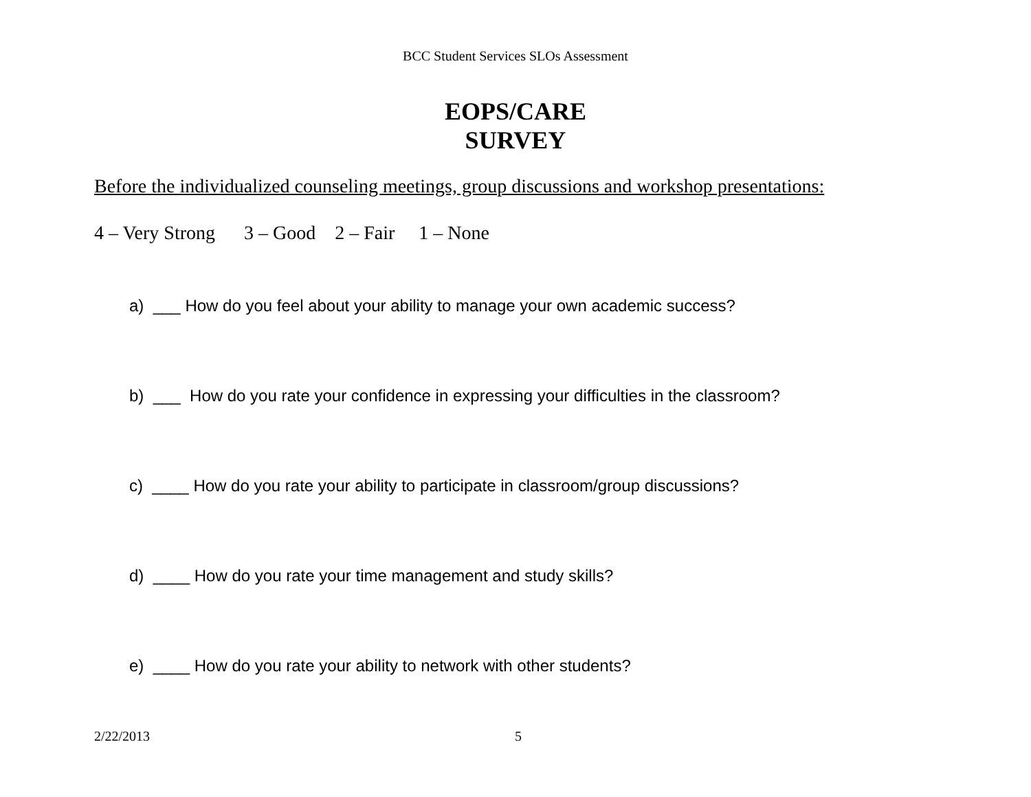BCC Student Services SLOs Assessment
EOPS/CARE
SURVEY
Before the individualized counseling meetings, group discussions and workshop presentations:
4 – Very Strong 3 – Good 2 – Fair 1 – None
a) ___ How do you feel about your ability to manage your own academic success?
b) ___ How do you rate your confidence in expressing your difficulties in the classroom?
c) ____ How do you rate your ability to participate in classroom/group discussions?
d) ____ How do you rate your time management and study skills?
e) ____ How do you rate your ability to network with other students?
2/22/2013 5